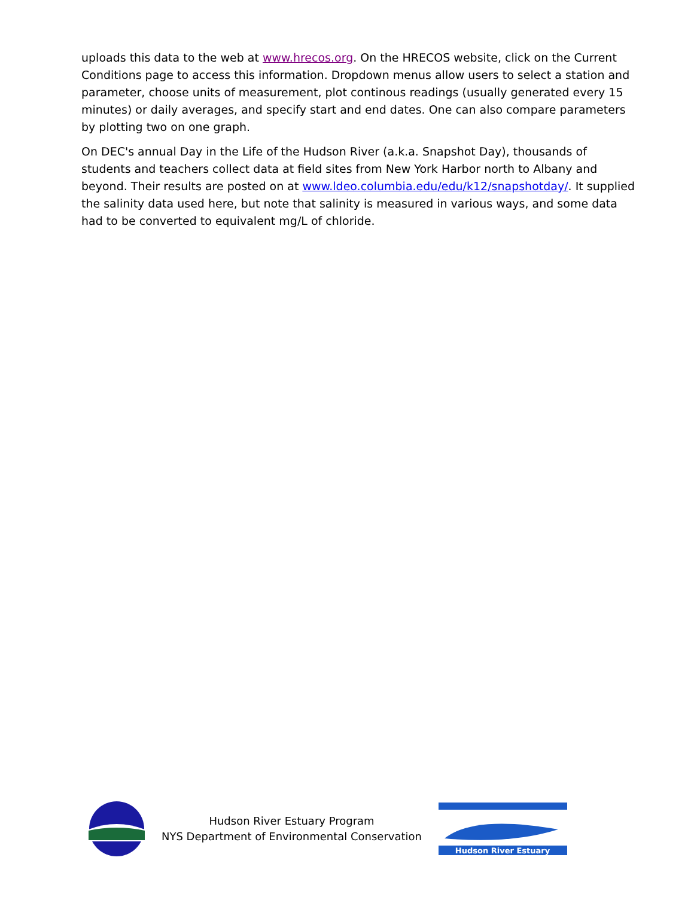uploads this data to the web at www.hrecos.org. On the HRECOS website, click on the Current Conditions page to access this information. Dropdown menus allow users to select a station and parameter, choose units of measurement, plot continous readings (usually generated every 15 minutes) or daily averages, and specify start and end dates. One can also compare parameters by plotting two on one graph.
On DEC's annual Day in the Life of the Hudson River (a.k.a. Snapshot Day), thousands of students and teachers collect data at field sites from New York Harbor north to Albany and beyond. Their results are posted on at www.ldeo.columbia.edu/edu/k12/snapshotday/. It supplied the salinity data used here, but note that salinity is measured in various ways, and some data had to be converted to equivalent mg/L of chloride.
Hudson River Estuary Program
NYS Department of Environmental Conservation
Hudson River Estuary